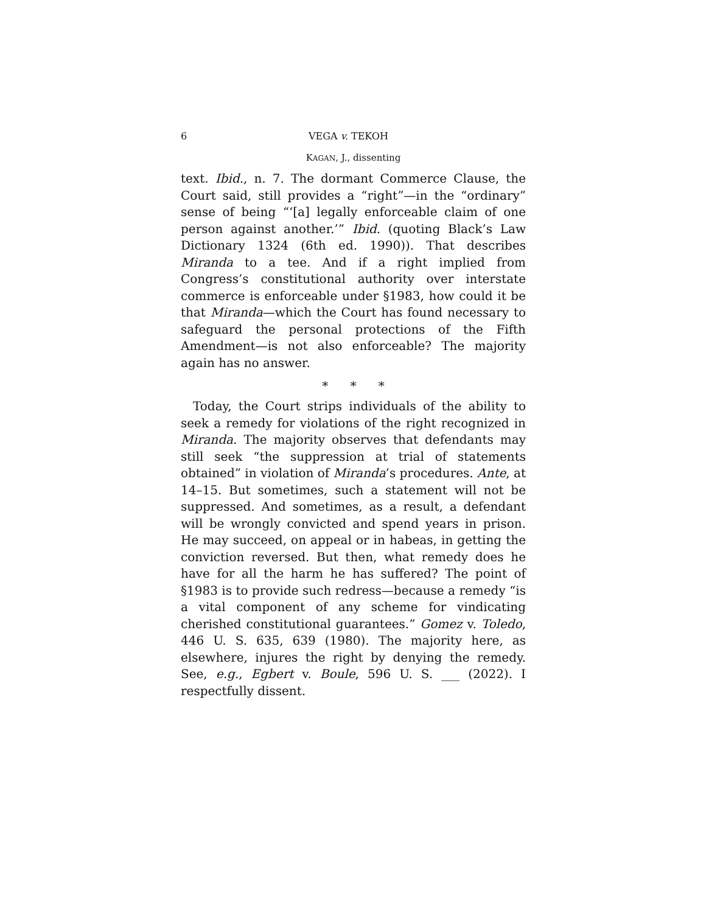6 VEGA v. TEKOH
KAGAN, J., dissenting
text. Ibid., n. 7. The dormant Commerce Clause, the Court said, still provides a “right”—in the “ordinary” sense of being “‘[a] legally enforceable claim of one person against another.’” Ibid. (quoting Black’s Law Dictionary 1324 (6th ed. 1990)). That describes Miranda to a tee. And if a right implied from Congress’s constitutional authority over interstate commerce is enforceable under §1983, how could it be that Miranda—which the Court has found necessary to safeguard the personal protections of the Fifth Amendment—is not also enforceable? The majority again has no answer.
* * *
Today, the Court strips individuals of the ability to seek a remedy for violations of the right recognized in Miranda. The majority observes that defendants may still seek “the suppression at trial of statements obtained” in violation of Miranda’s procedures. Ante, at 14–15. But sometimes, such a statement will not be suppressed. And sometimes, as a result, a defendant will be wrongly convicted and spend years in prison. He may succeed, on appeal or in habeas, in getting the conviction reversed. But then, what remedy does he have for all the harm he has suffered? The point of §1983 is to provide such redress—because a remedy “is a vital component of any scheme for vindicating cherished constitutional guarantees.” Gomez v. Toledo, 446 U. S. 635, 639 (1980). The majority here, as elsewhere, injures the right by denying the remedy. See, e.g., Egbert v. Boule, 596 U. S. ___ (2022). I respectfully dissent.